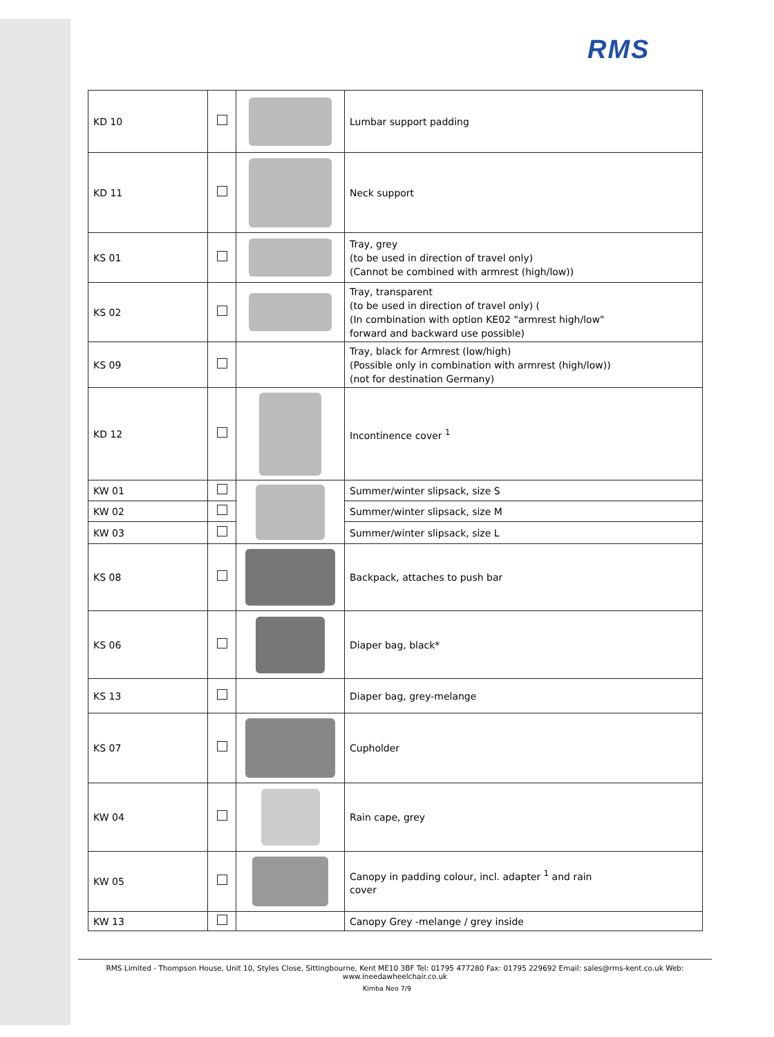RMS
| KD 10 | | | Lumbar support padding |
| KD 11 | | | Neck support |
| KS 01 | | | Tray, grey (to be used in direction of travel only) (Cannot be combined with armrest (high/low)) |
| KS 02 | | | Tray, transparent (to be used in direction of travel only) ( (In combination with option KE02 "armrest high/low" forward and backward use possible) |
| KS 09 | | | Tray, black for Armrest (low/high) (Possible only in combination with armrest (high/low)) (not for destination Germany) |
| KD 12 | | | Incontinence cover <sup>1</sup> |
| KW 01 | | | Summer/winter slipsack, size S |
| KW 02 | | | Summer/winter slipsack, size M |
| KW 03 | | | Summer/winter slipsack, size L |
| KS 08 | | | Backpack, attaches to push bar |
| KS 06 | | | Diaper bag, black* |
| KS 13 | | | Diaper bag, grey-melange |
| KS 07 | | | Cupholder |
| KW 04 | | | Rain cape, grey |
| KW 05 | | | Canopy in padding colour, incl. adapter <sup>1</sup> and rain cover |
| KW 13 | | | Canopy Grey -melange / grey inside |
RMS Limited - Thompson House, Unit 10, Styles Close, Sittingbourne, Kent ME10 3BF Tel: 01795 477280 Fax: 01795 229692 Email: sales@rms-kent.co.uk Web: www.ineedawheelchair.co.uk
Kimba Neo 7/9